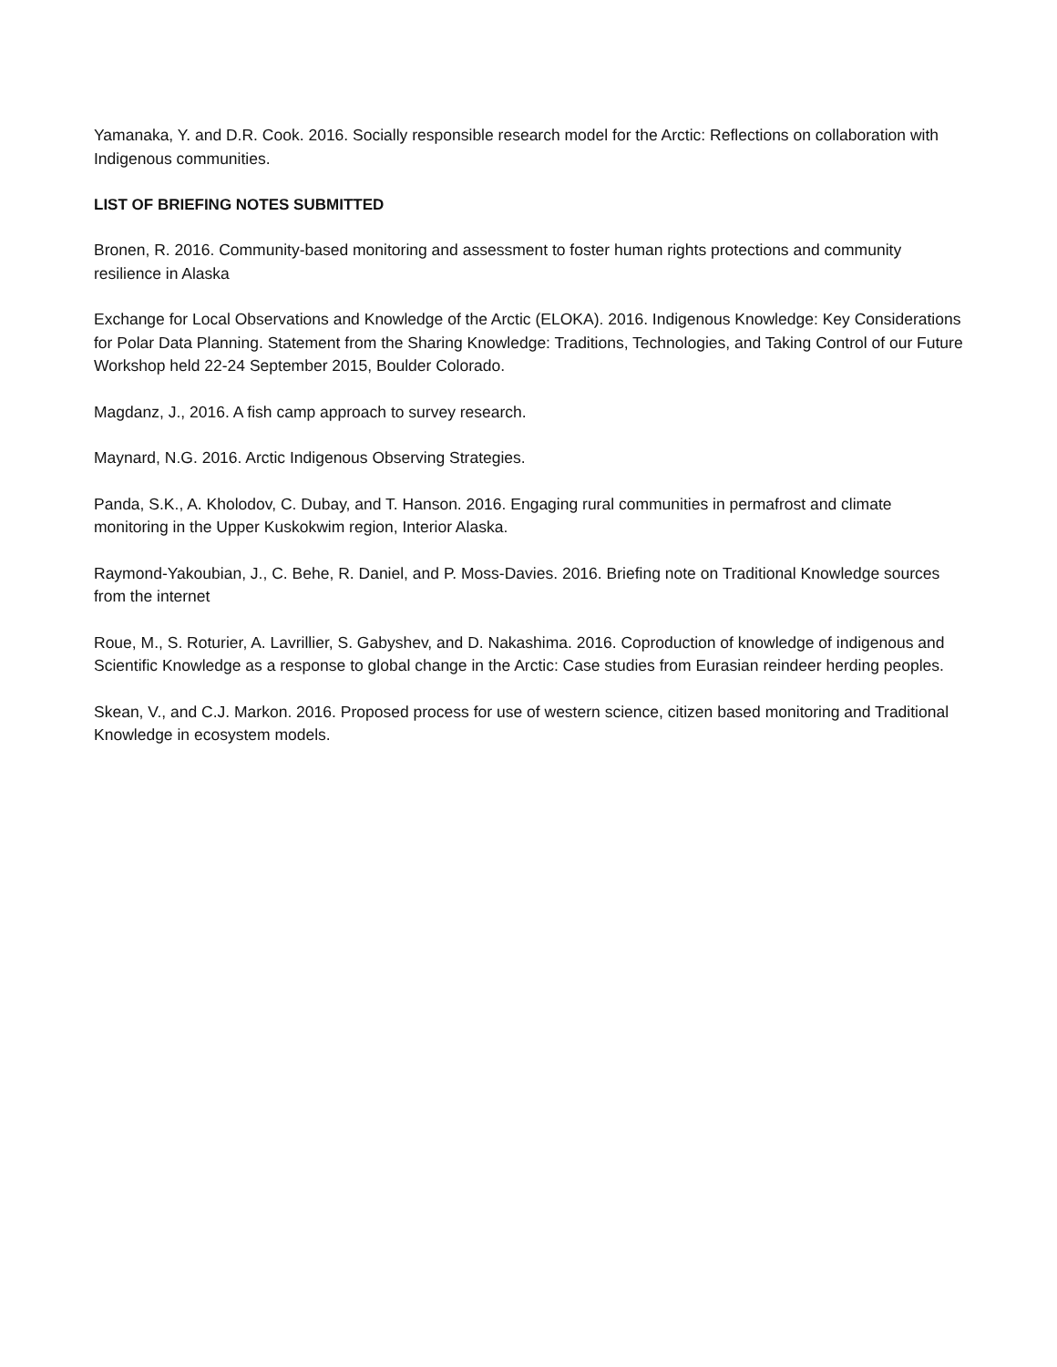Yamanaka, Y. and D.R. Cook. 2016. Socially responsible research model for the Arctic: Reflections on collaboration with Indigenous communities.
LIST OF BRIEFING NOTES SUBMITTED
Bronen, R. 2016. Community-based monitoring and assessment to foster human rights protections and community resilience in Alaska
Exchange for Local Observations and Knowledge of the Arctic (ELOKA). 2016. Indigenous Knowledge: Key Considerations for Polar Data Planning. Statement from the Sharing Knowledge: Traditions, Technologies, and Taking Control of our Future Workshop held 22-24 September 2015, Boulder Colorado.
Magdanz, J., 2016. A fish camp approach to survey research.
Maynard, N.G. 2016. Arctic Indigenous Observing Strategies.
Panda, S.K., A. Kholodov, C. Dubay, and T. Hanson. 2016. Engaging rural communities in permafrost and climate monitoring in the Upper Kuskokwim region, Interior Alaska.
Raymond-Yakoubian, J., C. Behe, R. Daniel, and P. Moss-Davies. 2016. Briefing note on Traditional Knowledge sources from the internet
Roue, M., S. Roturier, A. Lavrillier, S. Gabyshev, and D. Nakashima. 2016. Coproduction of knowledge of indigenous and Scientific Knowledge as a response to global change in the Arctic: Case studies from Eurasian reindeer herding peoples.
Skean, V., and C.J. Markon. 2016. Proposed process for use of western science, citizen based monitoring and Traditional Knowledge in ecosystem models.